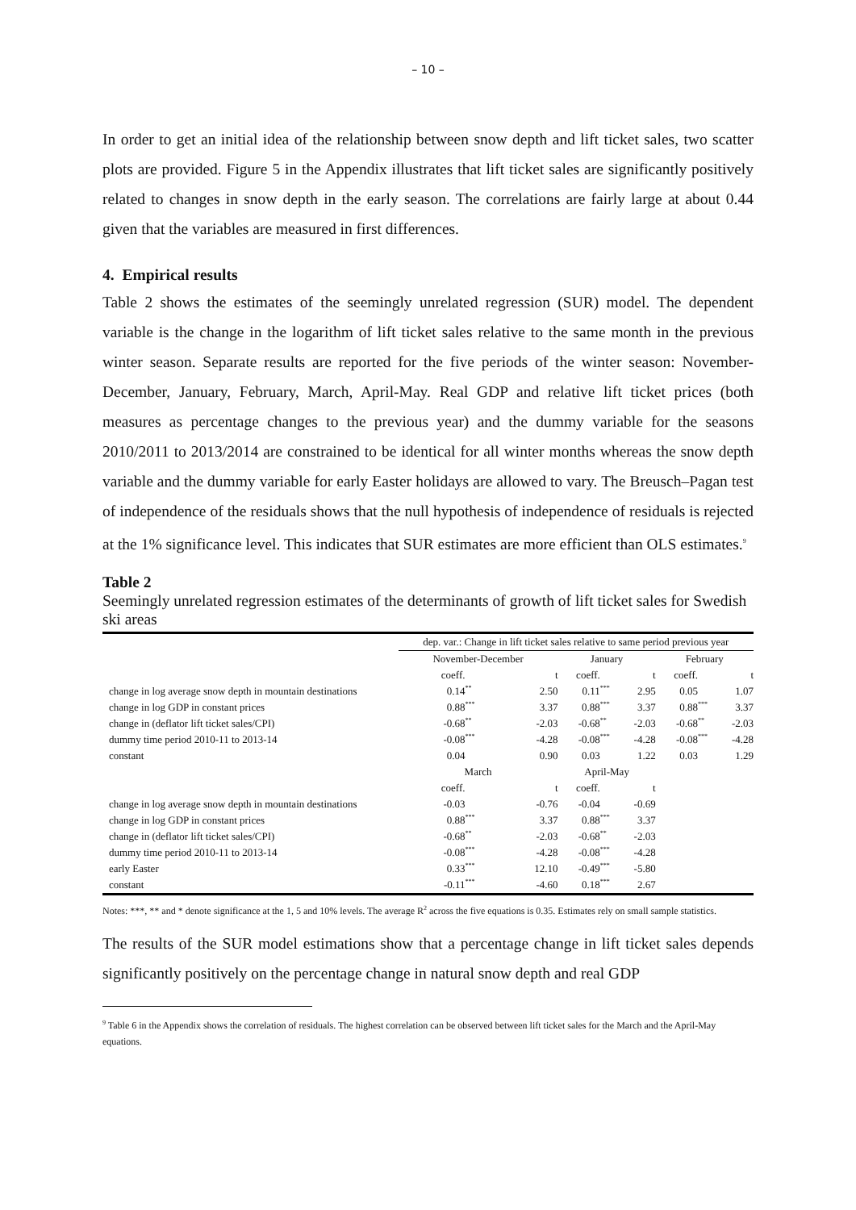– 10 –
In order to get an initial idea of the relationship between snow depth and lift ticket sales, two scatter plots are provided. Figure 5 in the Appendix illustrates that lift ticket sales are significantly positively related to changes in snow depth in the early season. The correlations are fairly large at about 0.44 given that the variables are measured in first differences.
4. Empirical results
Table 2 shows the estimates of the seemingly unrelated regression (SUR) model. The dependent variable is the change in the logarithm of lift ticket sales relative to the same month in the previous winter season. Separate results are reported for the five periods of the winter season: November-December, January, February, March, April-May. Real GDP and relative lift ticket prices (both measures as percentage changes to the previous year) and the dummy variable for the seasons 2010/2011 to 2013/2014 are constrained to be identical for all winter months whereas the snow depth variable and the dummy variable for early Easter holidays are allowed to vary. The Breusch–Pagan test of independence of the residuals shows that the null hypothesis of independence of residuals is rejected at the 1% significance level. This indicates that SUR estimates are more efficient than OLS estimates.<sup>9</sup>
Table 2
Seemingly unrelated regression estimates of the determinants of growth of lift ticket sales for Swedish ski areas
| | dep. var.: Change in lift ticket sales relative to same period previous year | | | | | | | | |
| --- | --- | --- | --- | --- | --- | --- | --- | --- | --- |
| | November-December | | | January | | | February | | |
| | coeff. | | t | coeff. | | t | coeff. | | t |
| change in log average snow depth in mountain destinations | 0.14 | <sup>**</sup> | 2.50 | 0.11 | <sup>***</sup> | 2.95 | 0.05 | | 1.07 |
| change in log GDP in constant prices | 0.88 | <sup>***</sup> | 3.37 | 0.88 | <sup>***</sup> | 3.37 | 0.88 | <sup>***</sup> | 3.37 |
| change in (deflator lift ticket sales/CPI) | -0.68 | <sup>**</sup> | -2.03 | -0.68 | <sup>**</sup> | -2.03 | -0.68 | <sup>**</sup> | -2.03 |
| dummy time period 2010-11 to 2013-14 | -0.08 | <sup>***</sup> | -4.28 | -0.08 | <sup>***</sup> | -4.28 | -0.08 | <sup>***</sup> | -4.28 |
| constant | 0.04 | | 0.90 | 0.03 | | 1.22 | 0.03 | | 1.29 |
| | March | | | April-May | | | | | |
| | coeff. | | t | coeff. | | t | | | |
| change in log average snow depth in mountain destinations | -0.03 | | -0.76 | -0.04 | | -0.69 | | | |
| change in log GDP in constant prices | 0.88 | <sup>***</sup> | 3.37 | 0.88 | <sup>***</sup> | 3.37 | | | |
| change in (deflator lift ticket sales/CPI) | -0.68 | <sup>**</sup> | -2.03 | -0.68 | <sup>**</sup> | -2.03 | | | |
| dummy time period 2010-11 to 2013-14 | -0.08 | <sup>***</sup> | -4.28 | -0.08 | <sup>***</sup> | -4.28 | | | |
| early Easter | 0.33 | <sup>***</sup> | 12.10 | -0.49 | <sup>***</sup> | -5.80 | | | |
| constant | -0.11 | <sup>***</sup> | -4.60 | 0.18 | <sup>***</sup> | 2.67 | | | |
Notes: ***, ** and * denote significance at the 1, 5 and 10% levels. The average R<sup>2</sup> across the five equations is 0.35. Estimates rely on small sample statistics.
The results of the SUR model estimations show that a percentage change in lift ticket sales depends significantly positively on the percentage change in natural snow depth and real GDP
<sup>9</sup> Table 6 in the Appendix shows the correlation of residuals. The highest correlation can be observed between lift ticket sales for the March and the April-May equations.